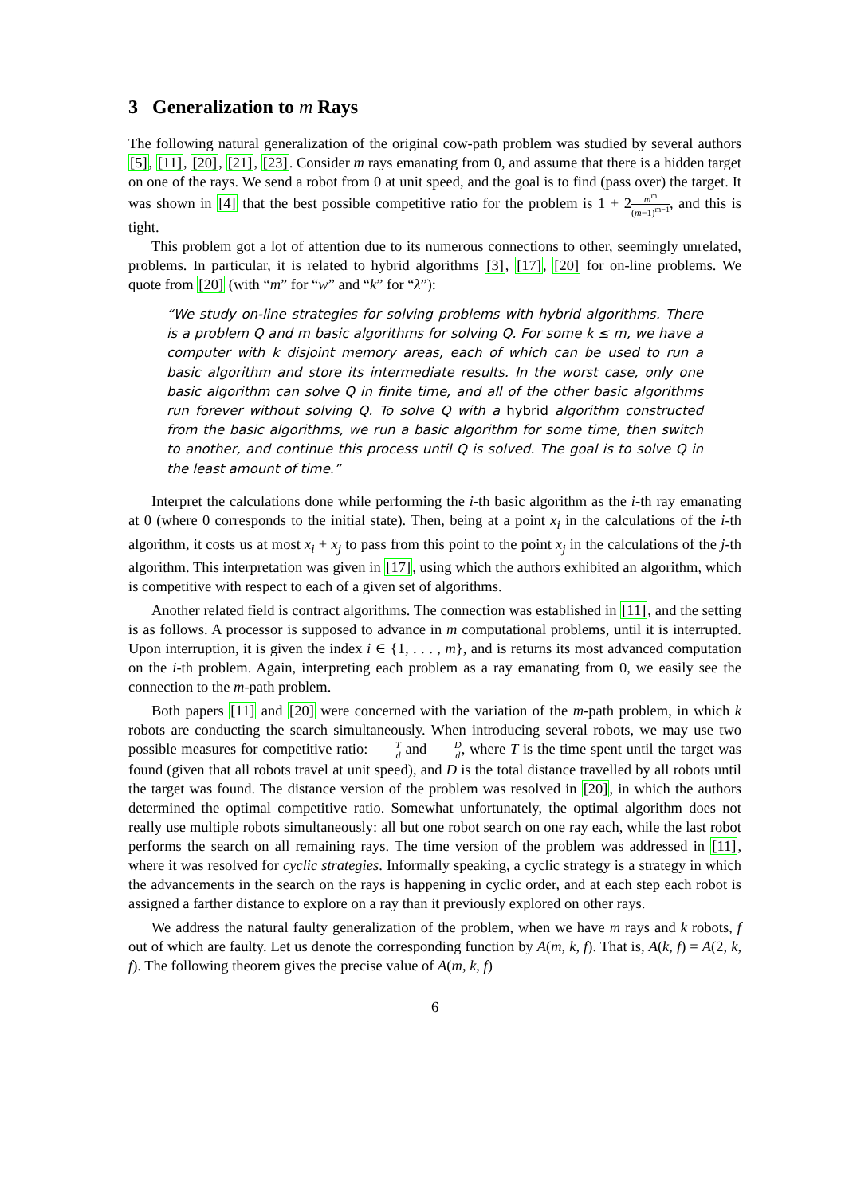3 Generalization to m Rays
The following natural generalization of the original cow-path problem was studied by several authors [5], [11], [20], [21], [23]. Consider m rays emanating from 0, and assume that there is a hidden target on one of the rays. We send a robot from 0 at unit speed, and the goal is to find (pass over) the target. It was shown in [4] that the best possible competitive ratio for the problem is 1 + 2m<sup>m</sup> (m−1)<sup>m−1</sup>, and this is tight.
This problem got a lot of attention due to its numerous connections to other, seemingly unrelated, problems. In particular, it is related to hybrid algorithms [3], [17], [20] for on-line problems. We quote from [20] (with “m” for “w” and “k” for “λ”):
“We study on-line strategies for solving problems with hybrid algorithms. There is a problem Q and m basic algorithms for solving Q. For some k ≤ m, we have a computer with k disjoint memory areas, each of which can be used to run a basic algorithm and store its intermediate results. In the worst case, only one basic algorithm can solve Q in finite time, and all of the other basic algorithms run forever without solving Q. To solve Q with a hybrid algorithm constructed from the basic algorithms, we run a basic algorithm for some time, then switch to another, and continue this process until Q is solved. The goal is to solve Q in the least amount of time.”
Interpret the calculations done while performing the i-th basic algorithm as the i-th ray emanating at 0 (where 0 corresponds to the initial state). Then, being at a point x<sub>i</sub> in the calculations of the i-th algorithm, it costs us at most x<sub>i</sub> + x<sub>j</sub> to pass from this point to the point x<sub>j</sub> in the calculations of the j-th algorithm. This interpretation was given in [17], using which the authors exhibited an algorithm, which is competitive with respect to each of a given set of algorithms.
Another related field is contract algorithms. The connection was established in [11], and the setting is as follows. A processor is supposed to advance in m computational problems, until it is interrupted. Upon interruption, it is given the index i ∈ {1, . . . , m}, and is returns its most advanced computation on the i-th problem. Again, interpreting each problem as a ray emanating from 0, we easily see the connection to the m-path problem.
Both papers [11] and [20] were concerned with the variation of the m-path problem, in which k robots are conducting the search simultaneously. When introducing several robots, we may use two possible measures for competitive ratio: T d and D d, where T is the time spent until the target was found (given that all robots travel at unit speed), and D is the total distance travelled by all robots until the target was found. The distance version of the problem was resolved in [20], in which the authors determined the optimal competitive ratio. Somewhat unfortunately, the optimal algorithm does not really use multiple robots simultaneously: all but one robot search on one ray each, while the last robot performs the search on all remaining rays. The time version of the problem was addressed in [11], where it was resolved for cyclic strategies. Informally speaking, a cyclic strategy is a strategy in which the advancements in the search on the rays is happening in cyclic order, and at each step each robot is assigned a farther distance to explore on a ray than it previously explored on other rays.
We address the natural faulty generalization of the problem, when we have m rays and k robots, f out of which are faulty. Let us denote the corresponding function by A(m, k, f). That is, A(k, f) = A(2, k, f). The following theorem gives the precise value of A(m, k, f)
6